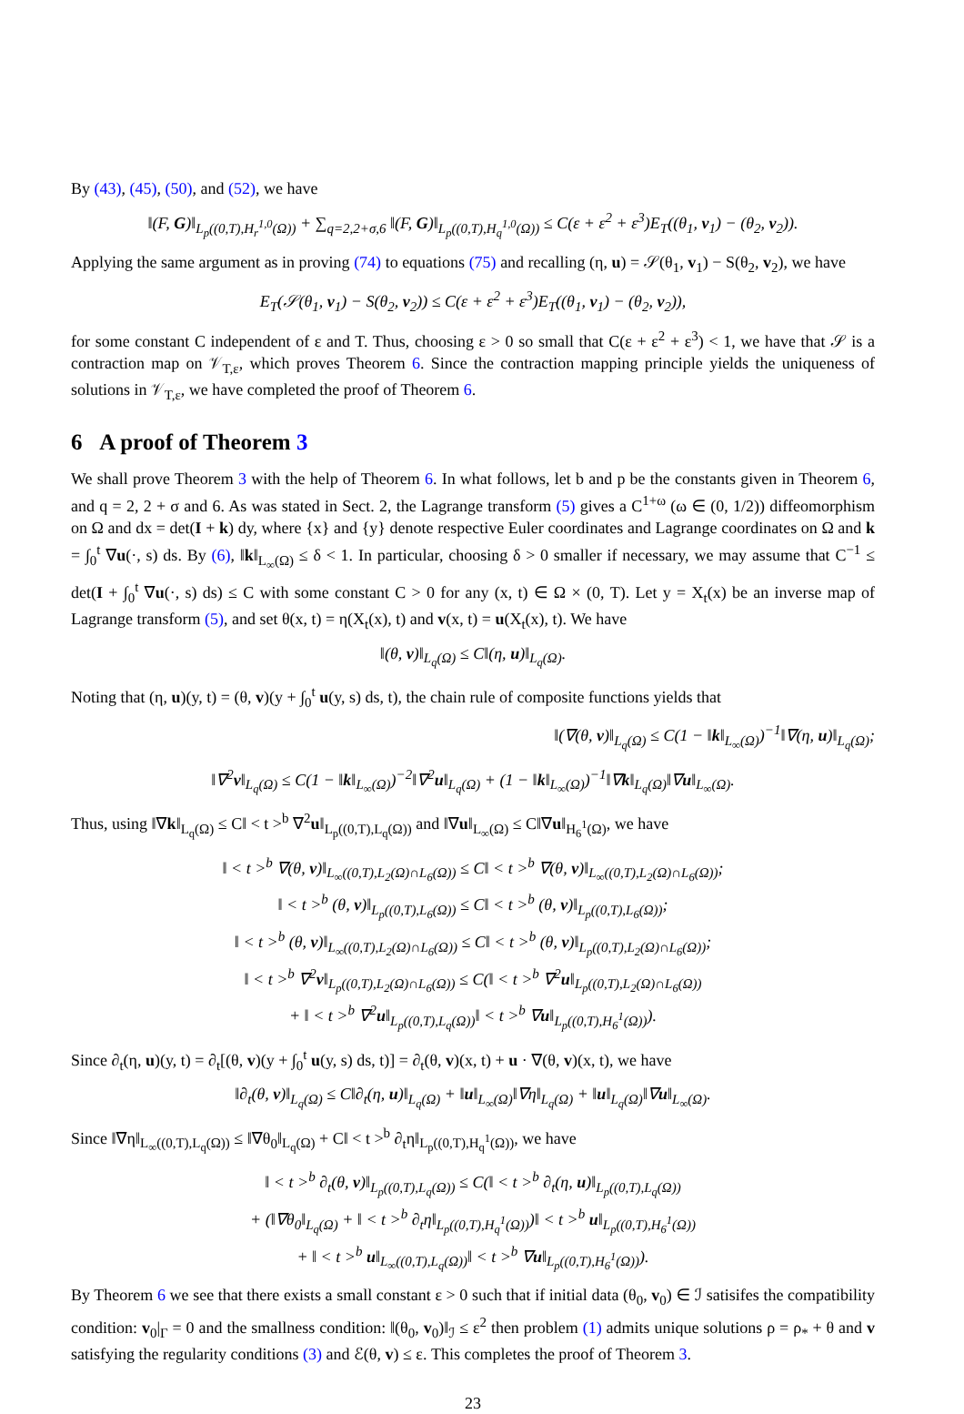By (43), (45), (50), and (52), we have
‖(F, G)‖<sub>L<sub>p</sub>((0,T),H<sub>r</sub><sup>1,0</sup>(Ω))</sub> + ∑<sub>q=2,2+σ,6</sub> ‖(F, G)‖<sub>L<sub>p</sub>((0,T),H<sub>q</sub><sup>1,0</sup>(Ω))</sub> ≤ C(ε + ε<sup>2</sup> + ε<sup>3</sup>)E<sub>T</sub>((θ<sub>1</sub>, v<sub>1</sub>) − (θ<sub>2</sub>, v<sub>2</sub>)).
Applying the same argument as in proving (74) to equations (75) and recalling (η, u) = 𝒮(θ<sub>1</sub>, v<sub>1</sub>) − S(θ<sub>2</sub>, v<sub>2</sub>), we have
E<sub>T</sub>(𝒮(θ<sub>1</sub>, v<sub>1</sub>) − S(θ<sub>2</sub>, v<sub>2</sub>)) ≤ C(ε + ε<sup>2</sup> + ε<sup>3</sup>)E<sub>T</sub>((θ<sub>1</sub>, v<sub>1</sub>) − (θ<sub>2</sub>, v<sub>2</sub>)),
for some constant C independent of ε and T. Thus, choosing ε > 0 so small that C(ε + ε<sup>2</sup> + ε<sup>3</sup>) < 1, we have that 𝒮 is a contraction map on 𝒱<sub>T,ε</sub>, which proves Theorem 6. Since the contraction mapping principle yields the uniqueness of solutions in 𝒱<sub>T,ε</sub>, we have completed the proof of Theorem 6.
6 A proof of Theorem 3
We shall prove Theorem 3 with the help of Theorem 6. In what follows, let b and p be the constants given in Theorem 6, and q = 2, 2 + σ and 6. As was stated in Sect. 2, the Lagrange transform (5) gives a C<sup>1+ω</sup> (ω ∈ (0, 1/2)) diffeomorphism on Ω and dx = det(I + k) dy, where {x} and {y} denote respective Euler coordinates and Lagrange coordinates on Ω and k = ∫<sub>0</sub><sup>t</sup> ∇u(·, s) ds. By (6), ‖k‖<sub>L<sub>∞</sub>(Ω)</sub> ≤ δ < 1. In particular, choosing δ > 0 smaller if necessary, we may assume that C<sup>−1</sup> ≤ det(I + ∫<sub>0</sub><sup>t</sup> ∇u(·, s) ds) ≤ C with some constant C > 0 for any (x, t) ∈ Ω × (0, T). Let y = X<sub>t</sub>(x) be an inverse map of Lagrange transform (5), and set θ(x, t) = η(X<sub>t</sub>(x), t) and v(x, t) = u(X<sub>t</sub>(x), t). We have
‖(θ, v)‖<sub>L<sub>q</sub>(Ω)</sub> ≤ C‖(η, u)‖<sub>L<sub>q</sub>(Ω)</sub>.
Noting that (η, u)(y, t) = (θ, v)(y + ∫<sub>0</sub><sup>t</sup> u(y, s) ds, t), the chain rule of composite functions yields that
‖(∇(θ, v)‖<sub>L<sub>q</sub>(Ω)</sub> ≤ C(1 − ‖k‖<sub>L<sub>∞</sub>(Ω)</sub>)<sup>−1</sup>‖∇(η, u)‖<sub>L<sub>q</sub>(Ω)</sub>;
‖∇<sup>2</sup>v‖<sub>L<sub>q</sub>(Ω)</sub> ≤ C(1 − ‖k‖<sub>L<sub>∞</sub>(Ω)</sub>)<sup>−2</sup>‖∇<sup>2</sup>u‖<sub>L<sub>q</sub>(Ω)</sub> + (1 − ‖k‖<sub>L<sub>∞</sub>(Ω)</sub>)<sup>−1</sup>‖∇k‖<sub>L<sub>q</sub>(Ω)</sub>‖∇u‖<sub>L<sub>∞</sub>(Ω)</sub>.
Thus, using ‖∇k‖<sub>L<sub>q</sub>(Ω)</sub> ≤ C‖ < t ><sup>b</sup> ∇<sup>2</sup>u‖<sub>L<sub>p</sub>((0,T),L<sub>q</sub>(Ω))</sub> and ‖∇u‖<sub>L<sub>∞</sub>(Ω)</sub> ≤ C‖∇u‖<sub>H<sub>6</sub><sup>1</sup>(Ω)</sub>, we have
‖ < t ><sup>b</sup> ∇(θ, v)‖<sub>L<sub>∞</sub>((0,T),L<sub>2</sub>(Ω)∩L<sub>6</sub>(Ω))</sub> ≤ C‖ < t ><sup>b</sup> ∇(θ, v)‖<sub>L<sub>∞</sub>((0,T),L<sub>2</sub>(Ω)∩L<sub>6</sub>(Ω))</sub>;
‖ < t ><sup>b</sup> (θ, v)‖<sub>L<sub>p</sub>((0,T),L<sub>6</sub>(Ω))</sub> ≤ C‖ < t ><sup>b</sup> (θ, v)‖<sub>L<sub>p</sub>((0,T),L<sub>6</sub>(Ω))</sub>;
‖ < t ><sup>b</sup> (θ, v)‖<sub>L<sub>∞</sub>((0,T),L<sub>2</sub>(Ω)∩L<sub>6</sub>(Ω))</sub> ≤ C‖ < t ><sup>b</sup> (θ, v)‖<sub>L<sub>p</sub>((0,T),L<sub>2</sub>(Ω)∩L<sub>6</sub>(Ω))</sub>;
‖ < t ><sup>b</sup> ∇<sup>2</sup>v‖<sub>L<sub>p</sub>((0,T),L<sub>2</sub>(Ω)∩L<sub>6</sub>(Ω))</sub> ≤ C(‖ < t ><sup>b</sup> ∇<sup>2</sup>u‖<sub>L<sub>p</sub>((0,T),L<sub>2</sub>(Ω)∩L<sub>6</sub>(Ω))</sub>
+ ‖ < t ><sup>b</sup> ∇<sup>2</sup>u‖<sub>L<sub>p</sub>((0,T),L<sub>q</sub>(Ω))</sub>‖ < t ><sup>b</sup> ∇u‖<sub>L<sub>p</sub>((0,T),H<sub>6</sub><sup>1</sup>(Ω))</sub>).
Since ∂<sub>t</sub>(η, u)(y, t) = ∂<sub>t</sub>[(θ, v)(y + ∫<sub>0</sub><sup>t</sup> u(y, s) ds, t)] = ∂<sub>t</sub>(θ, v)(x, t) + u · ∇(θ, v)(x, t), we have
‖∂<sub>t</sub>(θ, v)‖<sub>L<sub>q</sub>(Ω)</sub> ≤ C‖∂<sub>t</sub>(η, u)‖<sub>L<sub>q</sub>(Ω)</sub> + ‖u‖<sub>L<sub>∞</sub>(Ω)</sub>‖∇η‖<sub>L<sub>q</sub>(Ω)</sub> + ‖u‖<sub>L<sub>q</sub>(Ω)</sub>‖∇u‖<sub>L<sub>∞</sub>(Ω)</sub>.
Since ‖∇η‖<sub>L<sub>∞</sub>((0,T),L<sub>q</sub>(Ω))</sub> ≤ ‖∇θ<sub>0</sub>‖<sub>L<sub>q</sub>(Ω)</sub> + C‖ < t ><sup>b</sup> ∂<sub>t</sub>η‖<sub>L<sub>p</sub>((0,T),H<sub>q</sub><sup>1</sup>(Ω))</sub>, we have
‖ < t ><sup>b</sup> ∂<sub>t</sub>(θ, v)‖<sub>L<sub>p</sub>((0,T),L<sub>q</sub>(Ω))</sub> ≤ C(‖ < t ><sup>b</sup> ∂<sub>t</sub>(η, u)‖<sub>L<sub>p</sub>((0,T),L<sub>q</sub>(Ω))</sub>
+ (‖∇θ<sub>0</sub>‖<sub>L<sub>q</sub>(Ω)</sub> + ‖ < t ><sup>b</sup> ∂<sub>t</sub>η‖<sub>L<sub>p</sub>((0,T),H<sub>q</sub><sup>1</sup>(Ω))</sub>)‖ < t ><sup>b</sup> u‖<sub>L<sub>p</sub>((0,T),H<sub>6</sub><sup>1</sup>(Ω))</sub>
+ ‖ < t ><sup>b</sup> u‖<sub>L<sub>∞</sub>((0,T),L<sub>q</sub>(Ω))</sub>‖ < t ><sup>b</sup> ∇u‖<sub>L<sub>p</sub>((0,T),H<sub>6</sub><sup>1</sup>(Ω))</sub>).
By Theorem 6 we see that there exists a small constant ε > 0 such that if initial data (θ<sub>0</sub>, v<sub>0</sub>) ∈ ℐ satisifes the compatibility condition: v<sub>0</sub>|<sub>Γ</sub> = 0 and the smallness condition: ‖(θ<sub>0</sub>, v<sub>0</sub>)‖<sub>ℐ</sub> ≤ ε<sup>2</sup> then problem (1) admits unique solutions ρ = ρ<sub>*</sub> + θ and v satisfying the regularity conditions (3) and ℰ(θ, v) ≤ ε. This completes the proof of Theorem 3.
23